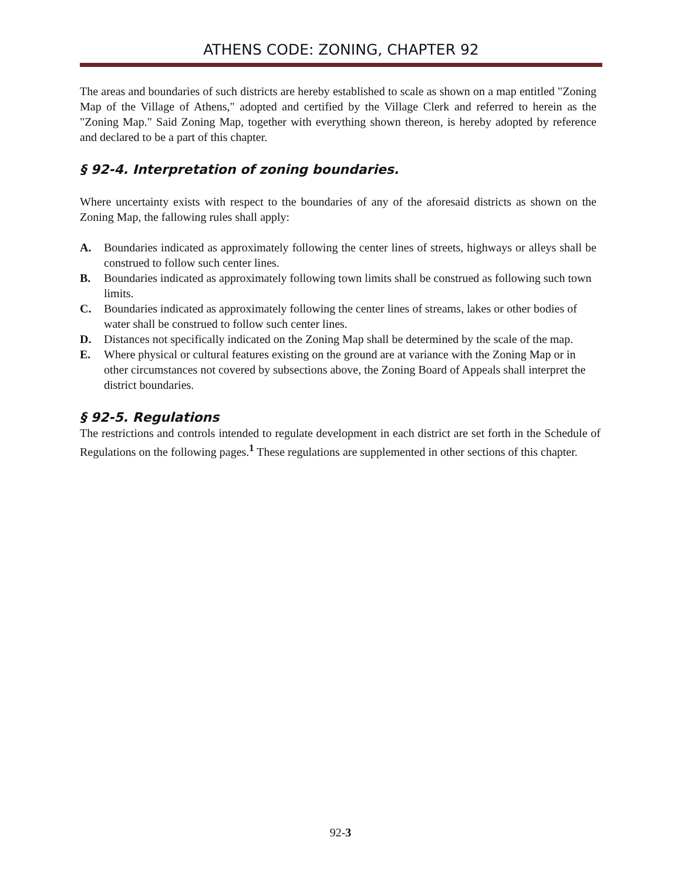ATHENS CODE: ZONING, CHAPTER 92
The areas and boundaries of such districts are hereby established to scale as shown on a map entitled "Zoning Map of the Village of Athens," adopted and certified by the Village Clerk and referred to herein as the "Zoning Map." Said Zoning Map, together with everything shown thereon, is hereby adopted by reference and declared to be a part of this chapter.
§ 92-4. Interpretation of zoning boundaries.
Where uncertainty exists with respect to the boundaries of any of the aforesaid districts as shown on the Zoning Map, the fallowing rules shall apply:
A. Boundaries indicated as approximately following the center lines of streets, highways or alleys shall be construed to follow such center lines.
B. Boundaries indicated as approximately following town limits shall be construed as following such town limits.
C. Boundaries indicated as approximately following the center lines of streams, lakes or other bodies of water shall be construed to follow such center lines.
D. Distances not specifically indicated on the Zoning Map shall be determined by the scale of the map.
E. Where physical or cultural features existing on the ground are at variance with the Zoning Map or in other circumstances not covered by subsections above, the Zoning Board of Appeals shall interpret the district boundaries.
§ 92-5. Regulations
The restrictions and controls intended to regulate development in each district are set forth in the Schedule of Regulations on the following pages.<sup>1</sup> These regulations are supplemented in other sections of this chapter.
92-3